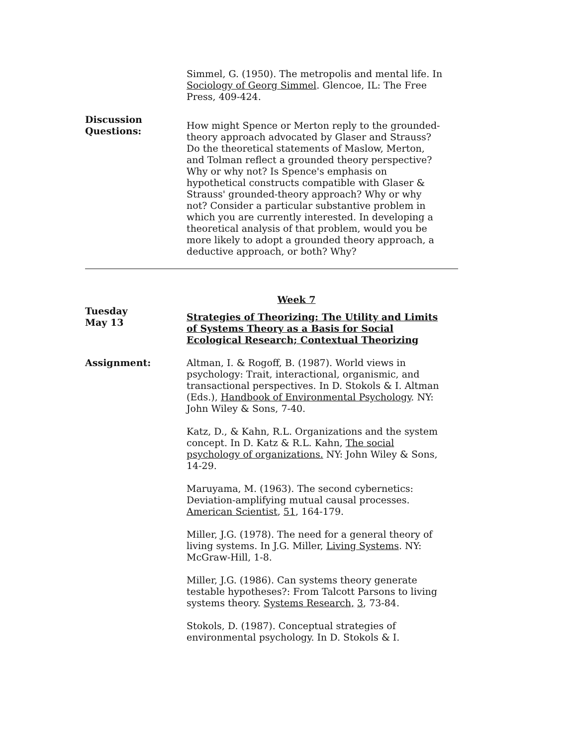Simmel, G. (1950). The metropolis and mental life. In Sociology of Georg Simmel. Glencoe, IL: The Free Press, 409-424.
Discussion
Questions:
How might Spence or Merton reply to the grounded-theory approach advocated by Glaser and Strauss? Do the theoretical statements of Maslow, Merton, and Tolman reflect a grounded theory perspective? Why or why not? Is Spence's emphasis on hypothetical constructs compatible with Glaser & Strauss' grounded-theory approach? Why or why not? Consider a particular substantive problem in which you are currently interested. In developing a theoretical analysis of that problem, would you be more likely to adopt a grounded theory approach, a deductive approach, or both? Why?
Week 7
Tuesday
May 13
Strategies of Theorizing: The Utility and Limits of Systems Theory as a Basis for Social Ecological Research; Contextual Theorizing
Assignment: Altman, I. & Rogoff, B. (1987). World views in psychology: Trait, interactional, organismic, and transactional perspectives. In D. Stokols & I. Altman (Eds.), Handbook of Environmental Psychology. NY: John Wiley & Sons, 7-40.
Katz, D., & Kahn, R.L. Organizations and the system concept. In D. Katz & R.L. Kahn, The social psychology of organizations. NY: John Wiley & Sons, 14-29.
Maruyama, M. (1963). The second cybernetics: Deviation-amplifying mutual causal processes. American Scientist, 51, 164-179.
Miller, J.G. (1978). The need for a general theory of living systems. In J.G. Miller, Living Systems. NY: McGraw-Hill, 1-8.
Miller, J.G. (1986). Can systems theory generate testable hypotheses?: From Talcott Parsons to living systems theory. Systems Research, 3, 73-84.
Stokols, D. (1987). Conceptual strategies of environmental psychology. In D. Stokols & I.